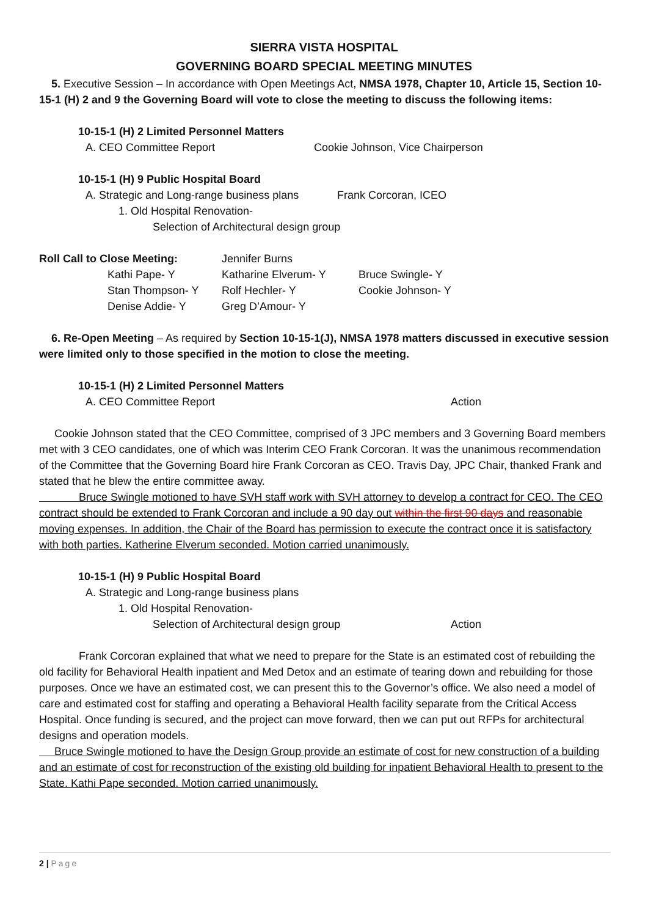SIERRA VISTA HOSPITAL
GOVERNING BOARD SPECIAL MEETING MINUTES
5. Executive Session – In accordance with Open Meetings Act, NMSA 1978, Chapter 10, Article 15, Section 10-15-1 (H) 2 and 9 the Governing Board will vote to close the meeting to discuss the following items:
10-15-1 (H) 2 Limited Personnel Matters
A. CEO Committee Report Cookie Johnson, Vice Chairperson
10-15-1 (H) 9 Public Hospital Board
A. Strategic and Long-range business plans Frank Corcoran, ICEO
1. Old Hospital Renovation-
Selection of Architectural design group
Roll Call to Close Meeting: Jennifer Burns
Kathi Pape- Y Katharine Elverum- Y Bruce Swingle- Y
Stan Thompson- Y Rolf Hechler- Y Cookie Johnson- Y
Denise Addie- Y Greg D’Amour- Y
6. Re-Open Meeting – As required by Section 10-15-1(J), NMSA 1978 matters discussed in executive session were limited only to those specified in the motion to close the meeting.
10-15-1 (H) 2 Limited Personnel Matters
A. CEO Committee Report Action
Cookie Johnson stated that the CEO Committee, comprised of 3 JPC members and 3 Governing Board members met with 3 CEO candidates, one of which was Interim CEO Frank Corcoran. It was the unanimous recommendation of the Committee that the Governing Board hire Frank Corcoran as CEO. Travis Day, JPC Chair, thanked Frank and stated that he blew the entire committee away.
Bruce Swingle motioned to have SVH staff work with SVH attorney to develop a contract for CEO. The CEO contract should be extended to Frank Corcoran and include a 90 day out within the first 90 days and reasonable moving expenses. In addition, the Chair of the Board has permission to execute the contract once it is satisfactory with both parties. Katherine Elverum seconded. Motion carried unanimously.
10-15-1 (H) 9 Public Hospital Board
A. Strategic and Long-range business plans
1. Old Hospital Renovation-
Selection of Architectural design group Action
Frank Corcoran explained that what we need to prepare for the State is an estimated cost of rebuilding the old facility for Behavioral Health inpatient and Med Detox and an estimate of tearing down and rebuilding for those purposes. Once we have an estimated cost, we can present this to the Governor’s office. We also need a model of care and estimated cost for staffing and operating a Behavioral Health facility separate from the Critical Access Hospital. Once funding is secured, and the project can move forward, then we can put out RFPs for architectural designs and operation models.
Bruce Swingle motioned to have the Design Group provide an estimate of cost for new construction of a building and an estimate of cost for reconstruction of the existing old building for inpatient Behavioral Health to present to the State. Kathi Pape seconded. Motion carried unanimously.
2 | Page